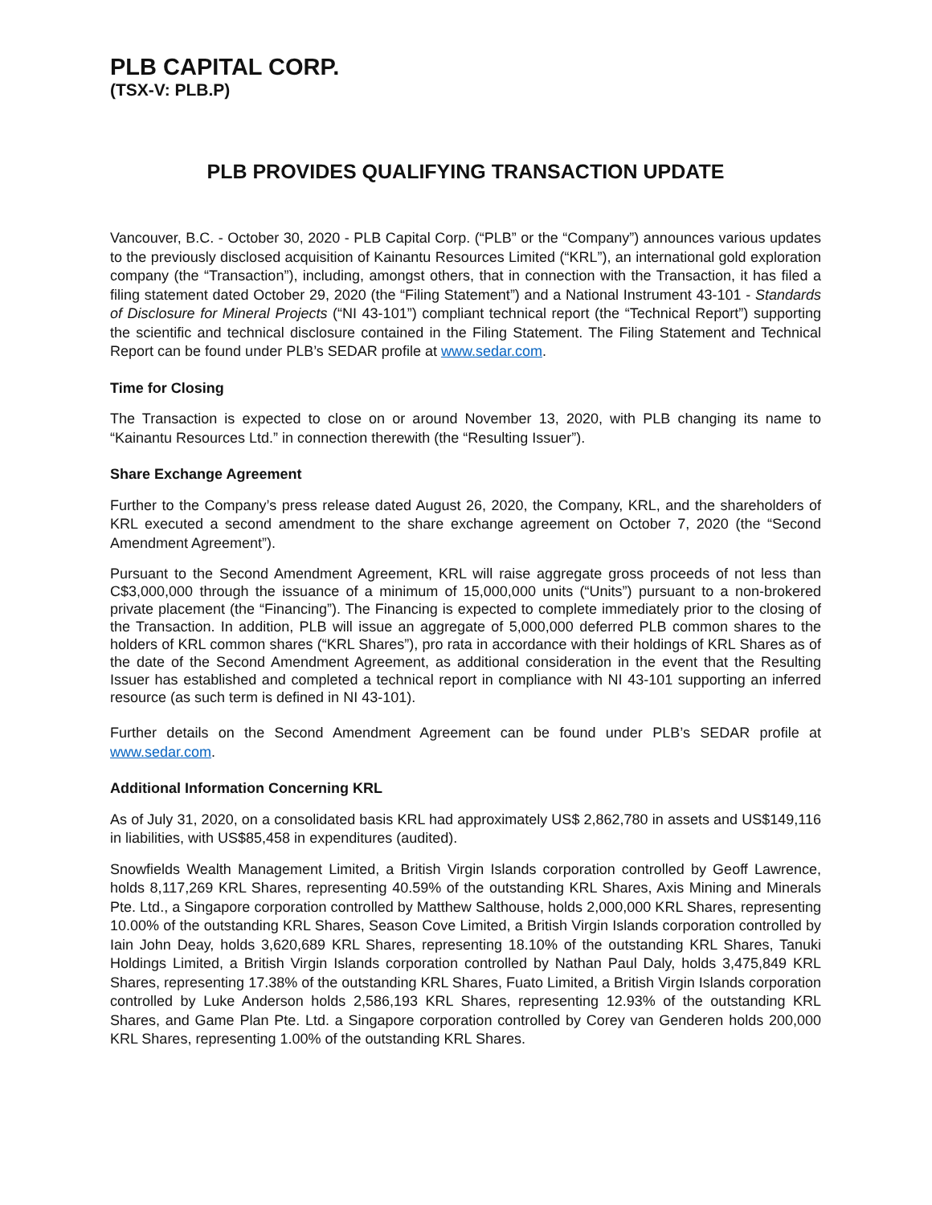PLB CAPITAL CORP.
(TSX-V: PLB.P)
PLB PROVIDES QUALIFYING TRANSACTION UPDATE
Vancouver, B.C. - October 30, 2020 - PLB Capital Corp. (“PLB” or the “Company”) announces various updates to the previously disclosed acquisition of Kainantu Resources Limited (“KRL”), an international gold exploration company (the “Transaction”), including, amongst others, that in connection with the Transaction, it has filed a filing statement dated October 29, 2020 (the “Filing Statement”) and a National Instrument 43-101 - Standards of Disclosure for Mineral Projects (“NI 43-101”) compliant technical report (the “Technical Report”) supporting the scientific and technical disclosure contained in the Filing Statement. The Filing Statement and Technical Report can be found under PLB’s SEDAR profile at www.sedar.com.
Time for Closing
The Transaction is expected to close on or around November 13, 2020, with PLB changing its name to “Kainantu Resources Ltd.” in connection therewith (the “Resulting Issuer”).
Share Exchange Agreement
Further to the Company’s press release dated August 26, 2020, the Company, KRL, and the shareholders of KRL executed a second amendment to the share exchange agreement on October 7, 2020 (the “Second Amendment Agreement”).
Pursuant to the Second Amendment Agreement, KRL will raise aggregate gross proceeds of not less than C$3,000,000 through the issuance of a minimum of 15,000,000 units (“Units”) pursuant to a non-brokered private placement (the “Financing”). The Financing is expected to complete immediately prior to the closing of the Transaction. In addition, PLB will issue an aggregate of 5,000,000 deferred PLB common shares to the holders of KRL common shares (“KRL Shares”), pro rata in accordance with their holdings of KRL Shares as of the date of the Second Amendment Agreement, as additional consideration in the event that the Resulting Issuer has established and completed a technical report in compliance with NI 43-101 supporting an inferred resource (as such term is defined in NI 43-101).
Further details on the Second Amendment Agreement can be found under PLB’s SEDAR profile at www.sedar.com.
Additional Information Concerning KRL
As of July 31, 2020, on a consolidated basis KRL had approximately US$ 2,862,780 in assets and US$149,116 in liabilities, with US$85,458 in expenditures (audited).
Snowfields Wealth Management Limited, a British Virgin Islands corporation controlled by Geoff Lawrence, holds 8,117,269 KRL Shares, representing 40.59% of the outstanding KRL Shares, Axis Mining and Minerals Pte. Ltd., a Singapore corporation controlled by Matthew Salthouse, holds 2,000,000 KRL Shares, representing 10.00% of the outstanding KRL Shares, Season Cove Limited, a British Virgin Islands corporation controlled by Iain John Deay, holds 3,620,689 KRL Shares, representing 18.10% of the outstanding KRL Shares, Tanuki Holdings Limited, a British Virgin Islands corporation controlled by Nathan Paul Daly, holds 3,475,849 KRL Shares, representing 17.38% of the outstanding KRL Shares, Fuato Limited, a British Virgin Islands corporation controlled by Luke Anderson holds 2,586,193 KRL Shares, representing 12.93% of the outstanding KRL Shares, and Game Plan Pte. Ltd. a Singapore corporation controlled by Corey van Genderen holds 200,000 KRL Shares, representing 1.00% of the outstanding KRL Shares.